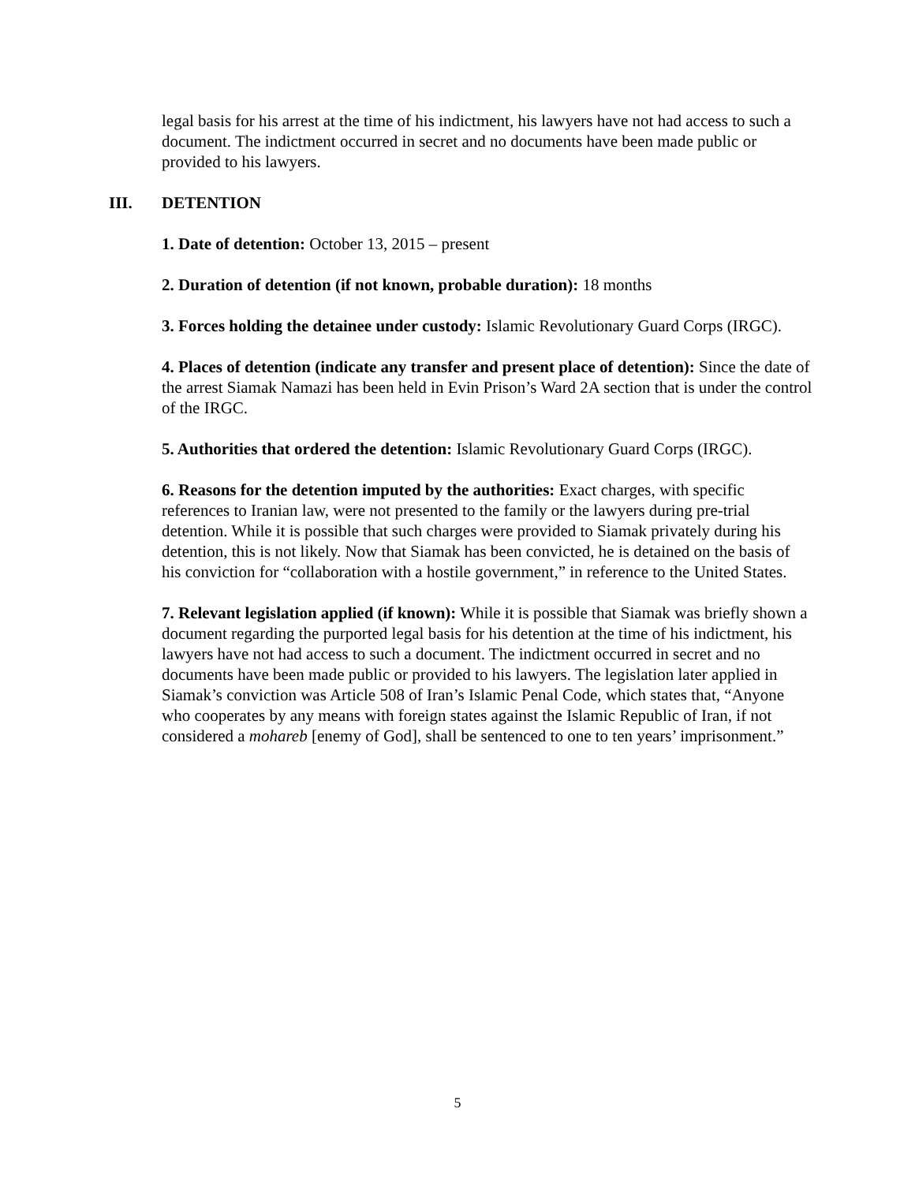legal basis for his arrest at the time of his indictment, his lawyers have not had access to such a document. The indictment occurred in secret and no documents have been made public or provided to his lawyers.
III. DETENTION
1. Date of detention: October 13, 2015 – present
2. Duration of detention (if not known, probable duration): 18 months
3. Forces holding the detainee under custody: Islamic Revolutionary Guard Corps (IRGC).
4. Places of detention (indicate any transfer and present place of detention): Since the date of the arrest Siamak Namazi has been held in Evin Prison’s Ward 2A section that is under the control of the IRGC.
5. Authorities that ordered the detention: Islamic Revolutionary Guard Corps (IRGC).
6. Reasons for the detention imputed by the authorities: Exact charges, with specific references to Iranian law, were not presented to the family or the lawyers during pre-trial detention. While it is possible that such charges were provided to Siamak privately during his detention, this is not likely. Now that Siamak has been convicted, he is detained on the basis of his conviction for “collaboration with a hostile government,” in reference to the United States.
7. Relevant legislation applied (if known): While it is possible that Siamak was briefly shown a document regarding the purported legal basis for his detention at the time of his indictment, his lawyers have not had access to such a document. The indictment occurred in secret and no documents have been made public or provided to his lawyers. The legislation later applied in Siamak’s conviction was Article 508 of Iran’s Islamic Penal Code, which states that, “Anyone who cooperates by any means with foreign states against the Islamic Republic of Iran, if not considered a mohareb [enemy of God], shall be sentenced to one to ten years’ imprisonment.”
5